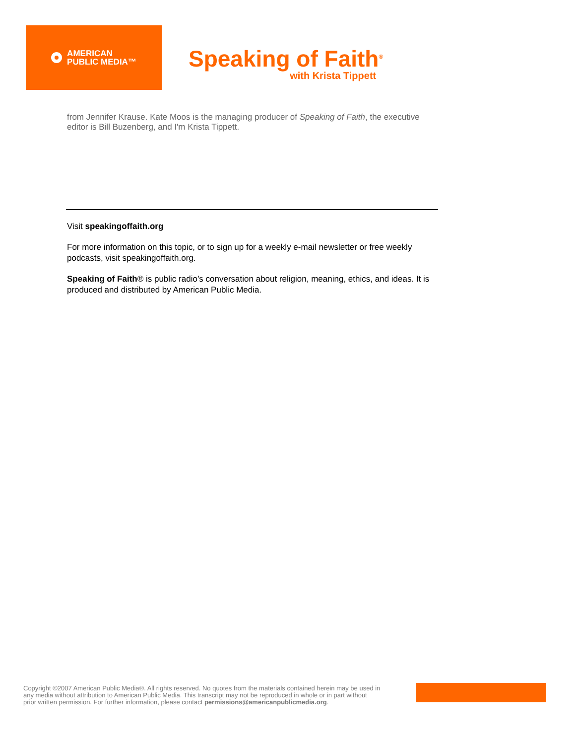AMERICAN
PUBLIC MEDIA™
Speaking of Faith<sup>®</sup>
with Krista Tippett
from Jennifer Krause. Kate Moos is the managing producer of Speaking of Faith, the executive editor is Bill Buzenberg, and I'm Krista Tippett.
Visit speakingoffaith.org
For more information on this topic, or to sign up for a weekly e-mail newsletter or free weekly podcasts, visit speakingoffaith.org.
Speaking of Faith® is public radio’s conversation about religion, meaning, ethics, and ideas. It is produced and distributed by American Public Media.
Copyright ©2007 American Public Media®. All rights reserved. No quotes from the materials contained herein may be used in any media without attribution to American Public Media. This transcript may not be reproduced in whole or in part without prior written permission. For further information, please contact permissions@americanpublicmedia.org.